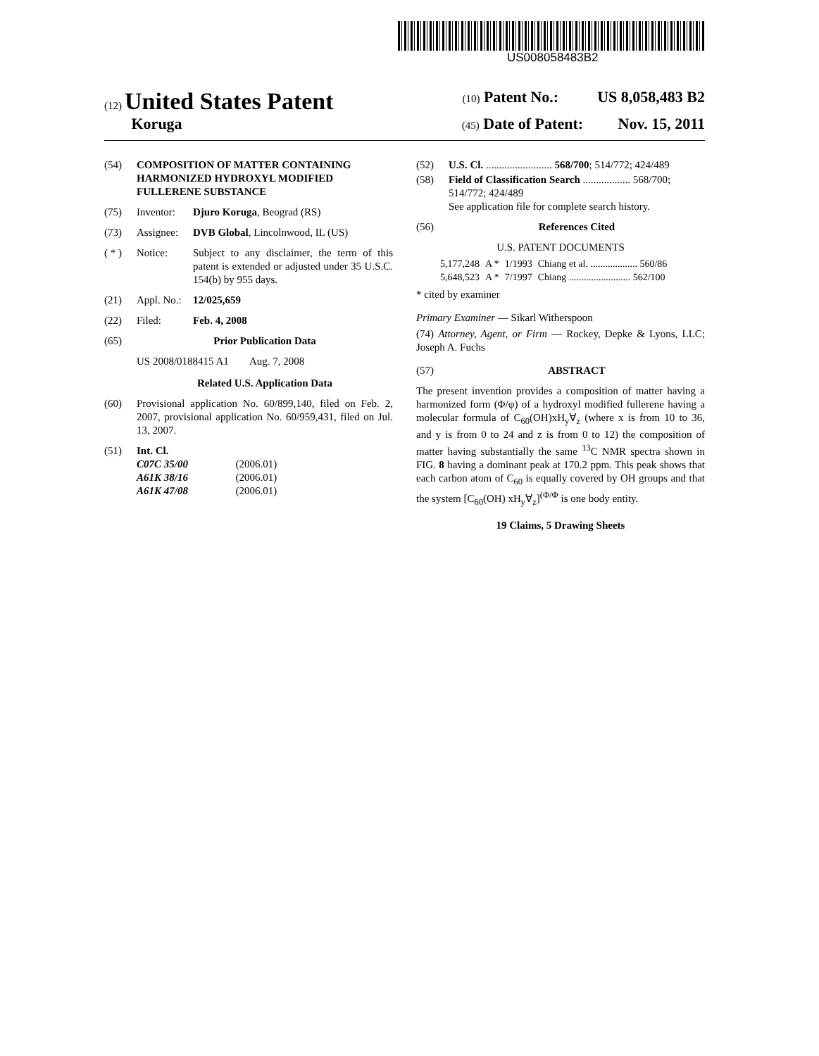US008058483B2
(12) United States Patent (10) Patent No.: US 8,058,483 B2
Koruga (45) Date of Patent: Nov. 15, 2011
(54) COMPOSITION OF MATTER CONTAINING HARMONIZED HYDROXYL MODIFIED FULLERENE SUBSTANCE
(75) Inventor: Djuro Koruga, Beograd (RS)
(73) Assignee: DVB Global, Lincolnwood, IL (US)
( * ) Notice: Subject to any disclaimer, the term of this patent is extended or adjusted under 35 U.S.C. 154(b) by 955 days.
(21) Appl. No.: 12/025,659
(22) Filed: Feb. 4, 2008
(65) Prior Publication Data
US 2008/0188415 A1 Aug. 7, 2008
Related U.S. Application Data
(60) Provisional application No. 60/899,140, filed on Feb. 2, 2007, provisional application No. 60/959,431, filed on Jul. 13, 2007.
(51) Int. Cl.
C07C 35/00 (2006.01)
A61K 38/16 (2006.01)
A61K 47/08 (2006.01)
(52) U.S. Cl. ......................... 568/700; 514/772; 424/489
(58) Field of Classification Search .................. 568/700; 514/772; 424/489
See application file for complete search history.
(56) References Cited
U.S. PATENT DOCUMENTS
| 5,177,248 | A * | 1/1993 | Chiang et al. ................... 560/86 |
| 5,648,523 | A * | 7/1997 | Chiang ......................... 562/100 |
* cited by examiner
Primary Examiner — Sikarl Witherspoon
(74) Attorney, Agent, or Firm — Rockey, Depke & Lyons, LLC; Joseph A. Fuchs
(57) ABSTRACT
The present invention provides a composition of matter having a harmonized form (Φ/φ) of a hydroxyl modified fullerene having a molecular formula of C<sub>60</sub>(OH)xH<sub>y</sub>∀<sub>z</sub> (where x is from 10 to 36, and y is from 0 to 24 and z is from 0 to 12) the composition of matter having substantially the same <sup>13</sup>C NMR spectra shown in FIG. 8 having a dominant peak at 170.2 ppm. This peak shows that each carbon atom of C<sub>60</sub> is equally covered by OH groups and that the system [C<sub>60</sub>(OH) xH<sub>y</sub>∀<sub>z</sub>]<sup>(Φ/Φ</sup> is one body entity.
19 Claims, 5 Drawing Sheets